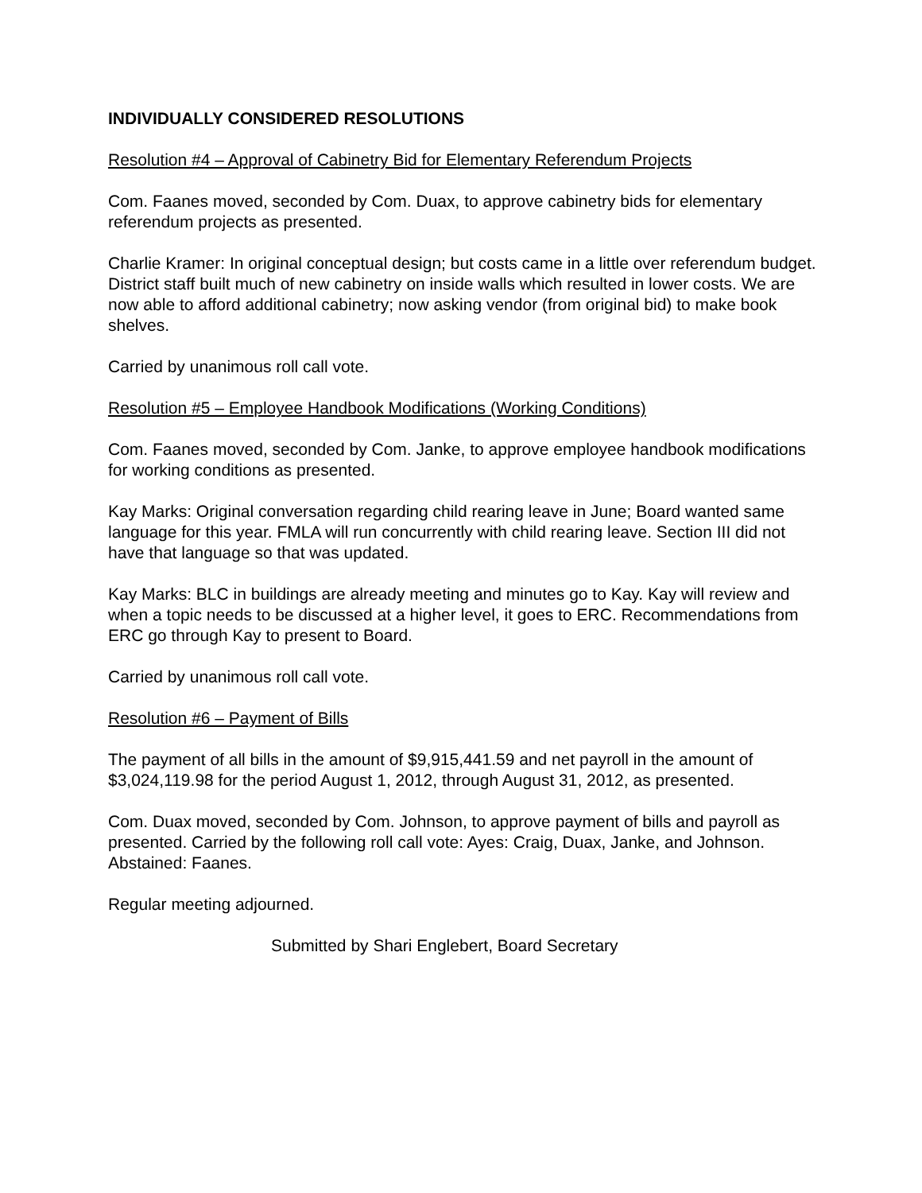INDIVIDUALLY CONSIDERED RESOLUTIONS
Resolution #4 – Approval of Cabinetry Bid for Elementary Referendum Projects
Com. Faanes moved, seconded by Com. Duax, to approve cabinetry bids for elementary referendum projects as presented.
Charlie Kramer: In original conceptual design; but costs came in a little over referendum budget. District staff built much of new cabinetry on inside walls which resulted in lower costs. We are now able to afford additional cabinetry; now asking vendor (from original bid) to make book shelves.
Carried by unanimous roll call vote.
Resolution #5 – Employee Handbook Modifications (Working Conditions)
Com. Faanes moved, seconded by Com. Janke, to approve employee handbook modifications for working conditions as presented.
Kay Marks: Original conversation regarding child rearing leave in June; Board wanted same language for this year. FMLA will run concurrently with child rearing leave. Section III did not have that language so that was updated.
Kay Marks: BLC in buildings are already meeting and minutes go to Kay. Kay will review and when a topic needs to be discussed at a higher level, it goes to ERC. Recommendations from ERC go through Kay to present to Board.
Carried by unanimous roll call vote.
Resolution #6 – Payment of Bills
The payment of all bills in the amount of $9,915,441.59 and net payroll in the amount of $3,024,119.98 for the period August 1, 2012, through August 31, 2012, as presented.
Com. Duax moved, seconded by Com. Johnson, to approve payment of bills and payroll as presented. Carried by the following roll call vote: Ayes: Craig, Duax, Janke, and Johnson. Abstained: Faanes.
Regular meeting adjourned.
Submitted by Shari Englebert, Board Secretary